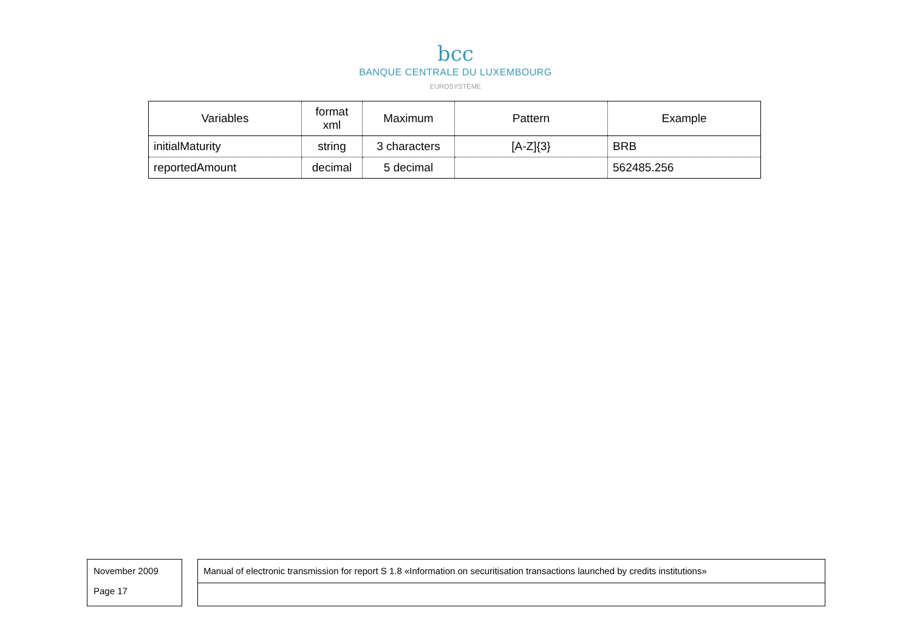bcc
BANQUE CENTRALE DU LUXEMBOURG
EUROSYSTÈME
| Variables | format xml | Maximum | Pattern | Example |
| --- | --- | --- | --- | --- |
| initialMaturity | string | 3 characters | [A-Z]{3} | BRB |
| reportedAmount | decimal | 5 decimal | | 562485.256 |
November 2009
Page 17
Manual of electronic transmission for report S 1.8 «Information on securitisation transactions launched by credits institutions»